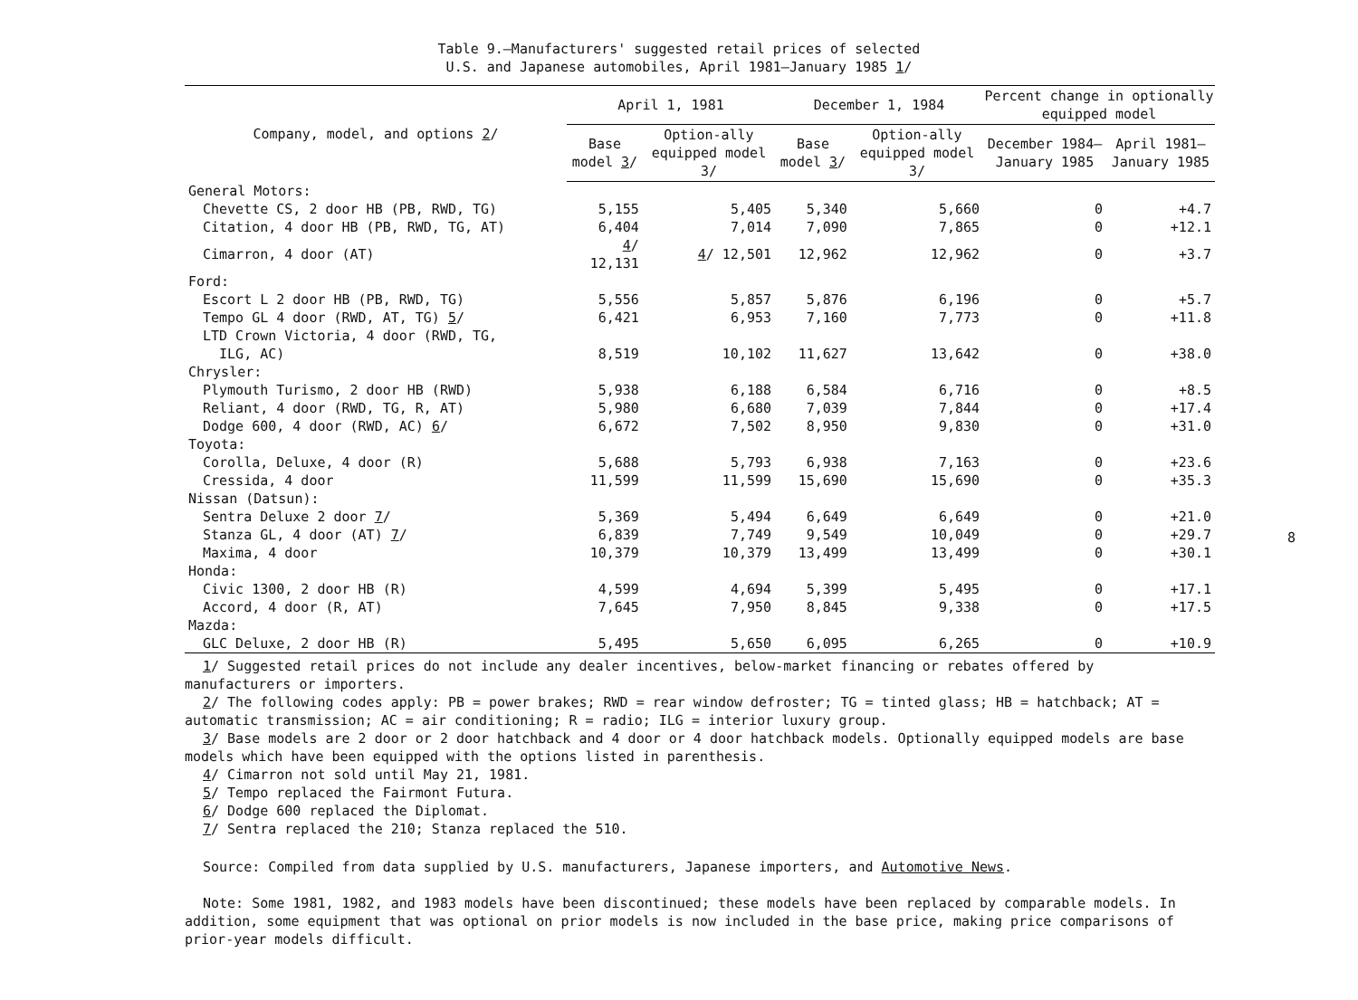Table 9.—Manufacturers' suggested retail prices of selected
U.S. and Japanese automobiles, April 1981–January 1985 1/
| Company, model, and options 2 / | April 1, 1981 | | December 1, 1984 | | Percent change in optionally equipped model | |
| --- | --- | --- | --- | --- | --- | --- |
| | Base model 3 / | Option-ally equipped model 3/ | Base model 3 / | Option-ally equipped model 3/ | December 1984–January 1985 | April 1981–January 1985 |
| General Motors: | | | | | | |
| Chevette CS, 2 door HB (PB, RWD, TG) | 5,155 | 5,405 | 5,340 | 5,660 | 0 | +4.7 |
| Citation, 4 door HB (PB, RWD, TG, AT) | 6,404 | 7,014 | 7,090 | 7,865 | 0 | +12.1 |
| Cimarron, 4 door (AT) | 4 / 12,131 | 4 / 12,501 | 12,962 | 12,962 | 0 | +3.7 |
| Ford: | | | | | | |
| Escort L 2 door HB (PB, RWD, TG) | 5,556 | 5,857 | 5,876 | 6,196 | 0 | +5.7 |
| Tempo GL 4 door (RWD, AT, TG) 5 / | 6,421 | 6,953 | 7,160 | 7,773 | 0 | +11.8 |
| LTD Crown Victoria, 4 door (RWD, TG, ILG, AC) | 8,519 | 10,102 | 11,627 | 13,642 | 0 | +38.0 |
| Chrysler: | | | | | | |
| Plymouth Turismo, 2 door HB (RWD) | 5,938 | 6,188 | 6,584 | 6,716 | 0 | +8.5 |
| Reliant, 4 door (RWD, TG, R, AT) | 5,980 | 6,680 | 7,039 | 7,844 | 0 | +17.4 |
| Dodge 600, 4 door (RWD, AC) 6 / | 6,672 | 7,502 | 8,950 | 9,830 | 0 | +31.0 |
| Toyota: | | | | | | |
| Corolla, Deluxe, 4 door (R) | 5,688 | 5,793 | 6,938 | 7,163 | 0 | +23.6 |
| Cressida, 4 door | 11,599 | 11,599 | 15,690 | 15,690 | 0 | +35.3 |
| Nissan (Datsun): | | | | | | |
| Sentra Deluxe 2 door 7 / | 5,369 | 5,494 | 6,649 | 6,649 | 0 | +21.0 |
| Stanza GL, 4 door (AT) 7 / | 6,839 | 7,749 | 9,549 | 10,049 | 0 | +29.7 |
| Maxima, 4 door | 10,379 | 10,379 | 13,499 | 13,499 | 0 | +30.1 |
| Honda: | | | | | | |
| Civic 1300, 2 door HB (R) | 4,599 | 4,694 | 5,399 | 5,495 | 0 | +17.1 |
| Accord, 4 door (R, AT) | 7,645 | 7,950 | 8,845 | 9,338 | 0 | +17.5 |
| Mazda: | | | | | | |
| GLC Deluxe, 2 door HB (R) | 5,495 | 5,650 | 6,095 | 6,265 | 0 | +10.9 |
1/ Suggested retail prices do not include any dealer incentives, below-market financing or rebates offered by manufacturers or importers.
2/ The following codes apply: PB = power brakes; RWD = rear window defroster; TG = tinted glass; HB = hatchback; AT = automatic transmission; AC = air conditioning; R = radio; ILG = interior luxury group.
3/ Base models are 2 door or 2 door hatchback and 4 door or 4 door hatchback models. Optionally equipped models are base models which have been equipped with the options listed in parenthesis.
4/ Cimarron not sold until May 21, 1981.
5/ Tempo replaced the Fairmont Futura.
6/ Dodge 600 replaced the Diplomat.
7/ Sentra replaced the 210; Stanza replaced the 510.
Source: Compiled from data supplied by U.S. manufacturers, Japanese importers, and Automotive News.
Note: Some 1981, 1982, and 1983 models have been discontinued; these models have been replaced by comparable models. In addition, some equipment that was optional on prior models is now included in the base price, making price comparisons of prior-year models difficult.
8